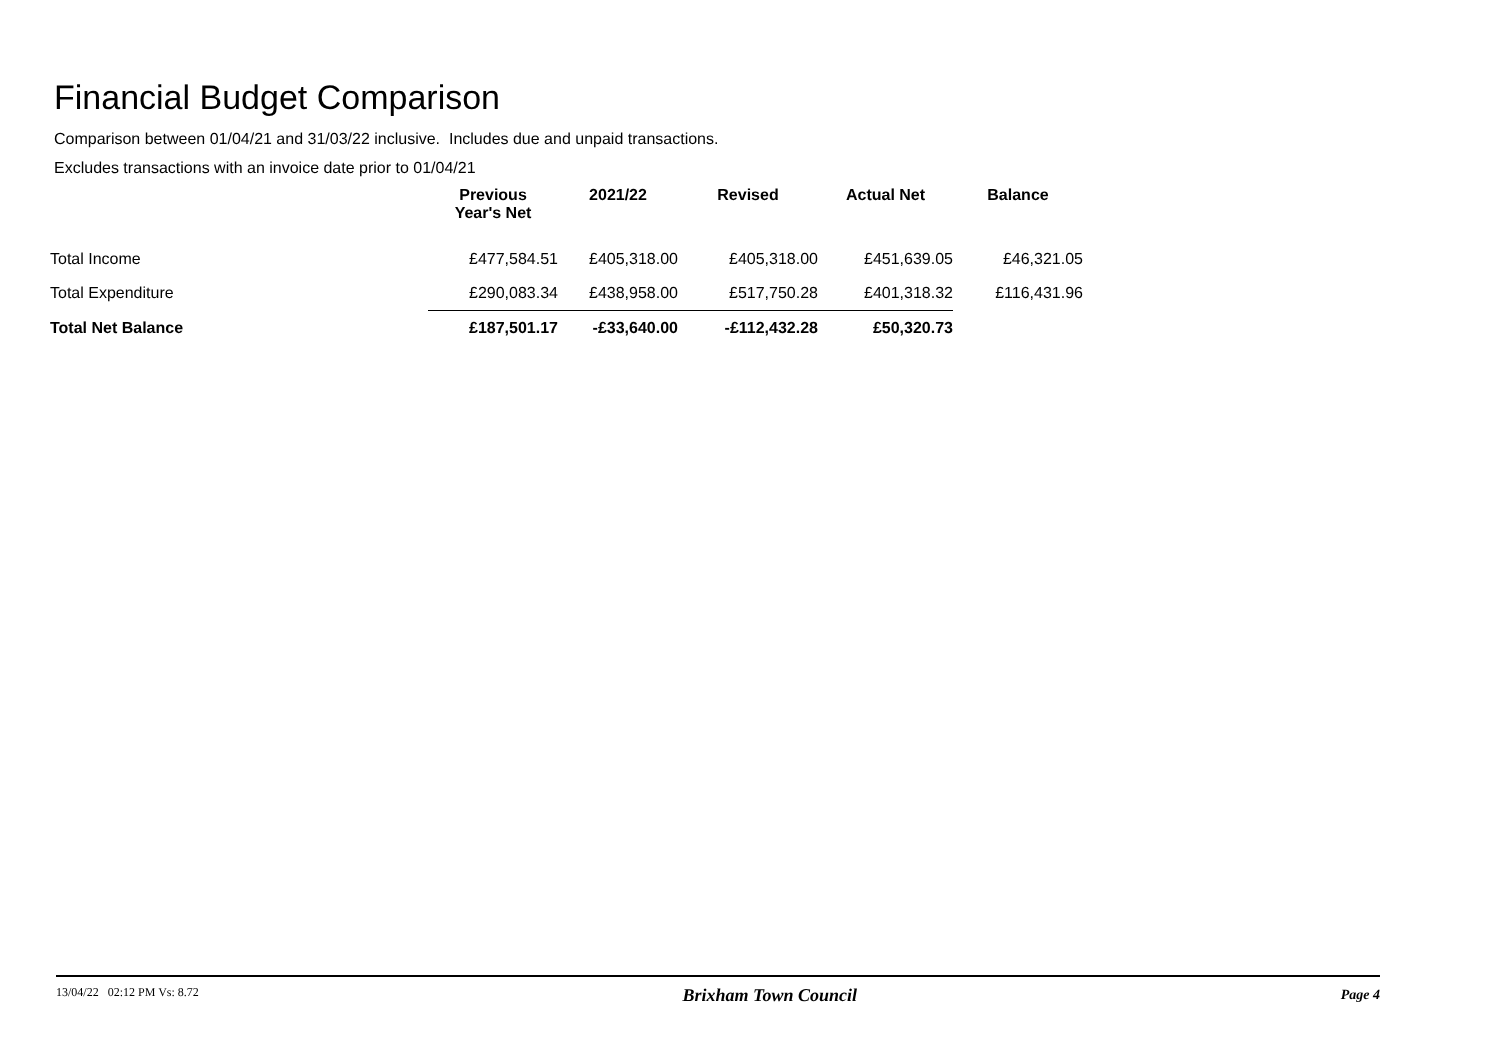Financial Budget Comparison
Comparison between 01/04/21 and 31/03/22 inclusive. Includes due and unpaid transactions.
Excludes transactions with an invoice date prior to 01/04/21
| | Previous Year's Net | 2021/22 | Revised | Actual Net | Balance |
| --- | --- | --- | --- | --- | --- |
| Total Income | £477,584.51 | £405,318.00 | £405,318.00 | £451,639.05 | £46,321.05 |
| Total Expenditure | £290,083.34 | £438,958.00 | £517,750.28 | £401,318.32 | £116,431.96 |
| Total Net Balance | £187,501.17 | -£33,640.00 | -£112,432.28 | £50,320.73 | |
13/04/22 02:12 PM Vs: 8.72 Brixham Town Council Page 4